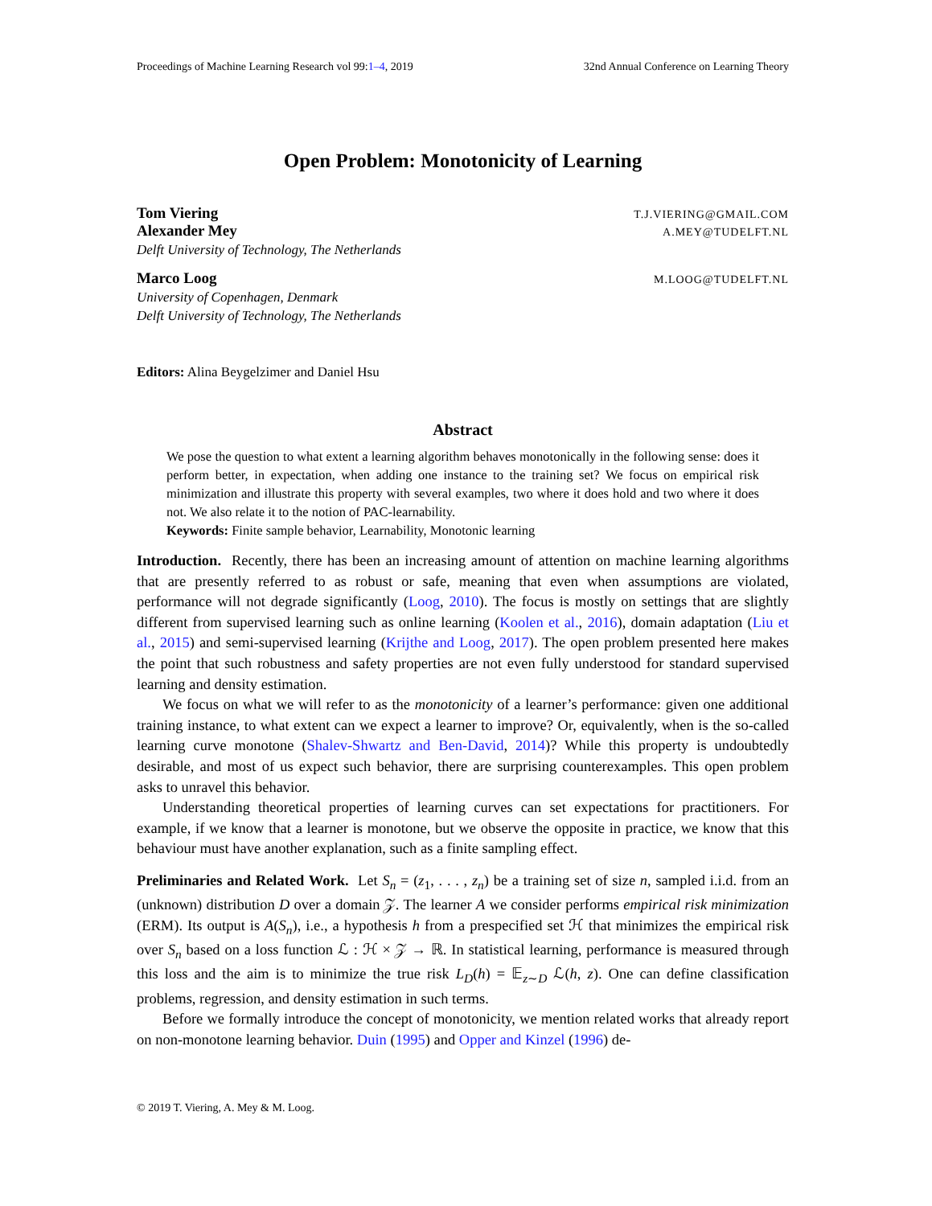Proceedings of Machine Learning Research vol 99:1–4, 2019 32nd Annual Conference on Learning Theory
Open Problem: Monotonicity of Learning
Tom Viering T.J.VIERING@GMAIL.COM
Alexander Mey A.MEY@TUDELFT.NL
Delft University of Technology, The Netherlands
Marco Loog M.LOOG@TUDELFT.NL
University of Copenhagen, Denmark
Delft University of Technology, The Netherlands
Editors: Alina Beygelzimer and Daniel Hsu
Abstract
We pose the question to what extent a learning algorithm behaves monotonically in the following sense: does it perform better, in expectation, when adding one instance to the training set? We focus on empirical risk minimization and illustrate this property with several examples, two where it does hold and two where it does not. We also relate it to the notion of PAC-learnability.
Keywords: Finite sample behavior, Learnability, Monotonic learning
Introduction. Recently, there has been an increasing amount of attention on machine learning algorithms that are presently referred to as robust or safe, meaning that even when assumptions are violated, performance will not degrade significantly (Loog, 2010). The focus is mostly on settings that are slightly different from supervised learning such as online learning (Koolen et al., 2016), domain adaptation (Liu et al., 2015) and semi-supervised learning (Krijthe and Loog, 2017). The open problem presented here makes the point that such robustness and safety properties are not even fully understood for standard supervised learning and density estimation.
We focus on what we will refer to as the monotonicity of a learner’s performance: given one additional training instance, to what extent can we expect a learner to improve? Or, equivalently, when is the so-called learning curve monotone (Shalev-Shwartz and Ben-David, 2014)? While this property is undoubtedly desirable, and most of us expect such behavior, there are surprising counterexamples. This open problem asks to unravel this behavior.
Understanding theoretical properties of learning curves can set expectations for practitioners. For example, if we know that a learner is monotone, but we observe the opposite in practice, we know that this behaviour must have another explanation, such as a finite sampling effect.
Preliminaries and Related Work. Let S<sub>n</sub> = (z<sub>1</sub>, . . . , z<sub>n</sub>) be a training set of size n, sampled i.i.d. from an (unknown) distribution D over a domain 𝒵. The learner A we consider performs empirical risk minimization (ERM). Its output is A(S<sub>n</sub>), i.e., a hypothesis h from a prespecified set ℋ that minimizes the empirical risk over S<sub>n</sub> based on a loss function ℒ : ℋ × 𝒵 → ℝ. In statistical learning, performance is measured through this loss and the aim is to minimize the true risk L<sub>D</sub>(h) = 𝔼<sub>z∼D</sub> ℒ(h, z). One can define classification problems, regression, and density estimation in such terms.
Before we formally introduce the concept of monotonicity, we mention related works that already report on non-monotone learning behavior. Duin (1995) and Opper and Kinzel (1996) de-
© 2019 T. Viering, A. Mey & M. Loog.